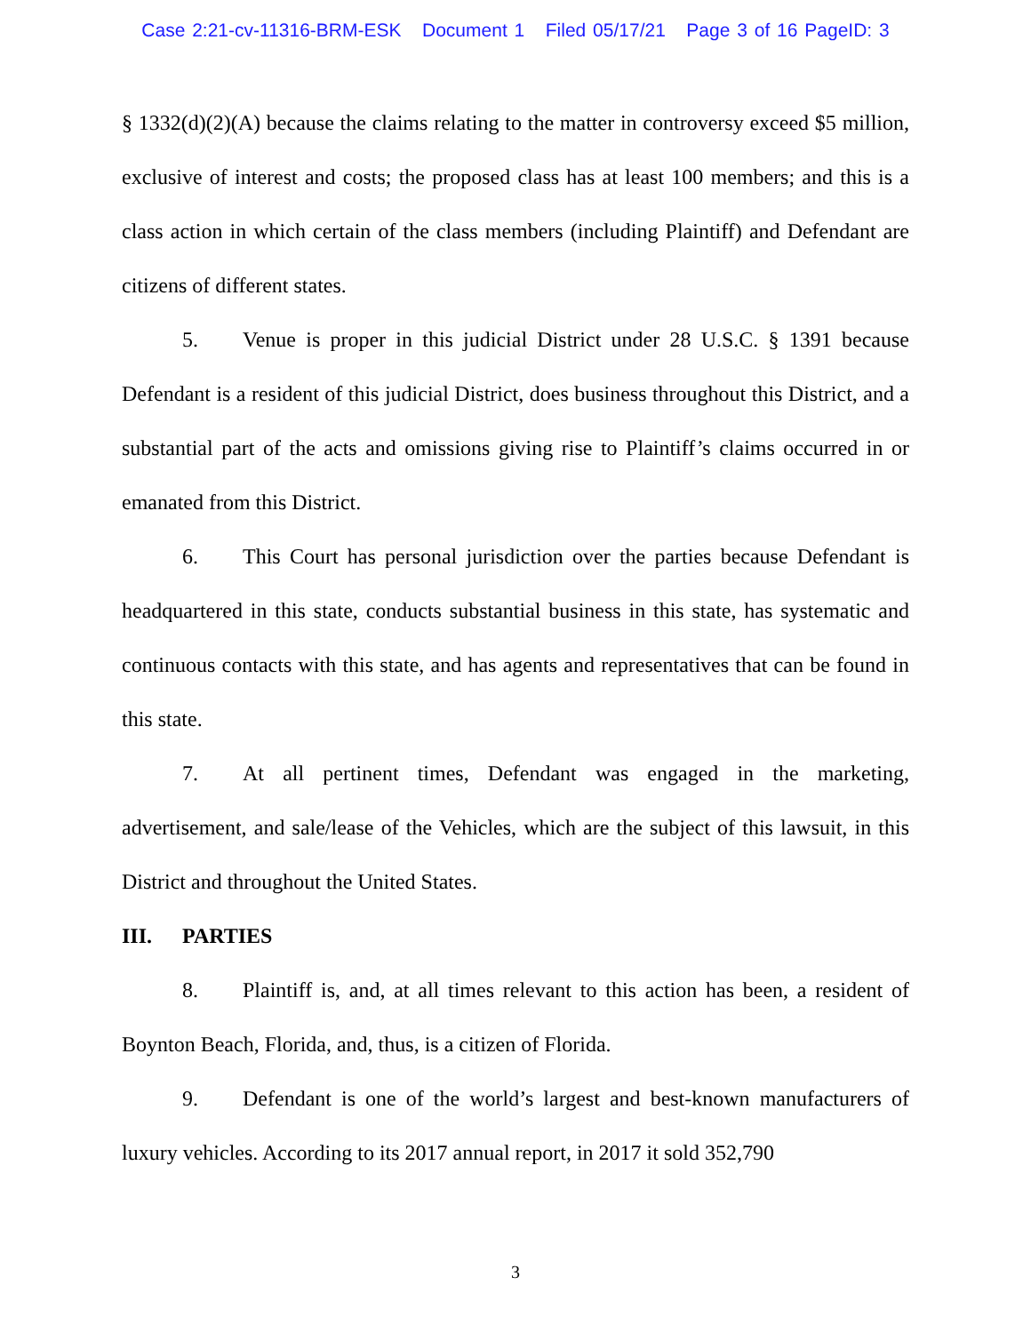Case 2:21-cv-11316-BRM-ESK Document 1 Filed 05/17/21 Page 3 of 16 PageID: 3
§ 1332(d)(2)(A) because the claims relating to the matter in controversy exceed $5 million, exclusive of interest and costs; the proposed class has at least 100 members; and this is a class action in which certain of the class members (including Plaintiff) and Defendant are citizens of different states.
5. Venue is proper in this judicial District under 28 U.S.C. § 1391 because Defendant is a resident of this judicial District, does business throughout this District, and a substantial part of the acts and omissions giving rise to Plaintiff’s claims occurred in or emanated from this District.
6. This Court has personal jurisdiction over the parties because Defendant is headquartered in this state, conducts substantial business in this state, has systematic and continuous contacts with this state, and has agents and representatives that can be found in this state.
7. At all pertinent times, Defendant was engaged in the marketing, advertisement, and sale/lease of the Vehicles, which are the subject of this lawsuit, in this District and throughout the United States.
III. PARTIES
8. Plaintiff is, and, at all times relevant to this action has been, a resident of Boynton Beach, Florida, and, thus, is a citizen of Florida.
9. Defendant is one of the world’s largest and best-known manufacturers of luxury vehicles. According to its 2017 annual report, in 2017 it sold 352,790
3